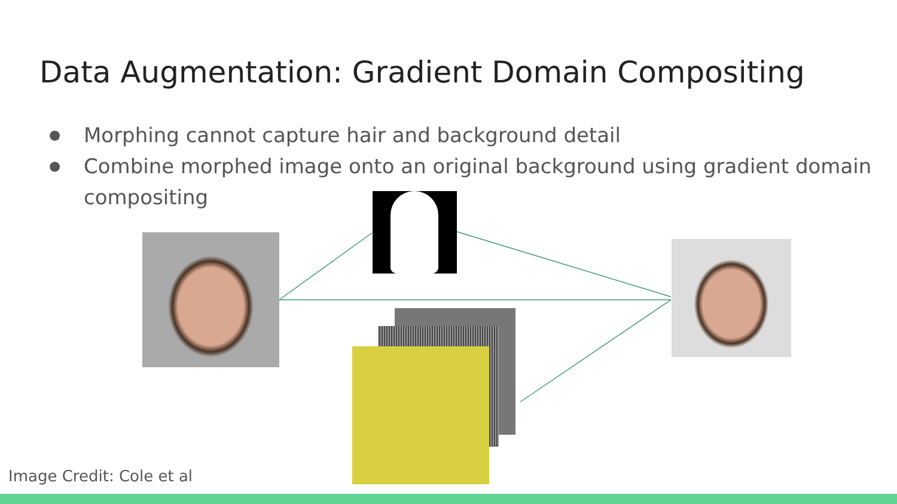Data Augmentation: Gradient Domain Compositing
● Morphing cannot capture hair and background detail
● Combine morphed image onto an original background using gradient domain compositing
Image Credit: Cole et al